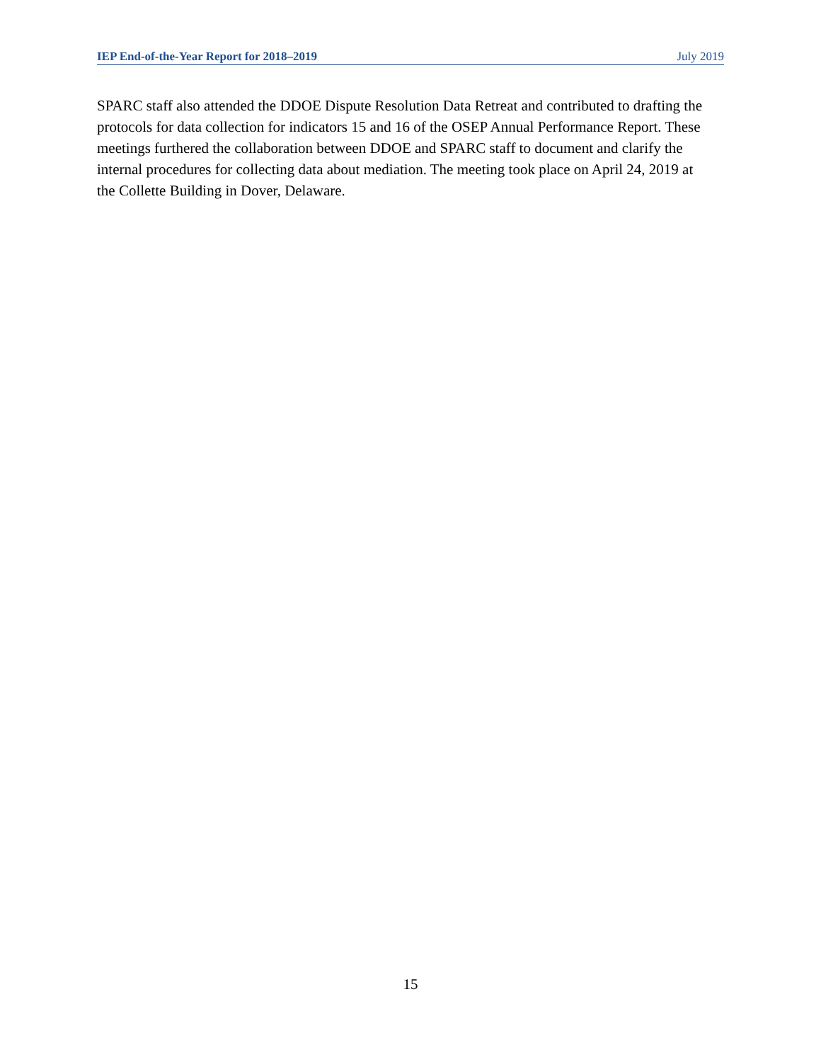IEP End-of-the-Year Report for 2018–2019 July 2019
SPARC staff also attended the DDOE Dispute Resolution Data Retreat and contributed to drafting the protocols for data collection for indicators 15 and 16 of the OSEP Annual Performance Report. These meetings furthered the collaboration between DDOE and SPARC staff to document and clarify the internal procedures for collecting data about mediation. The meeting took place on April 24, 2019 at the Collette Building in Dover, Delaware.
15